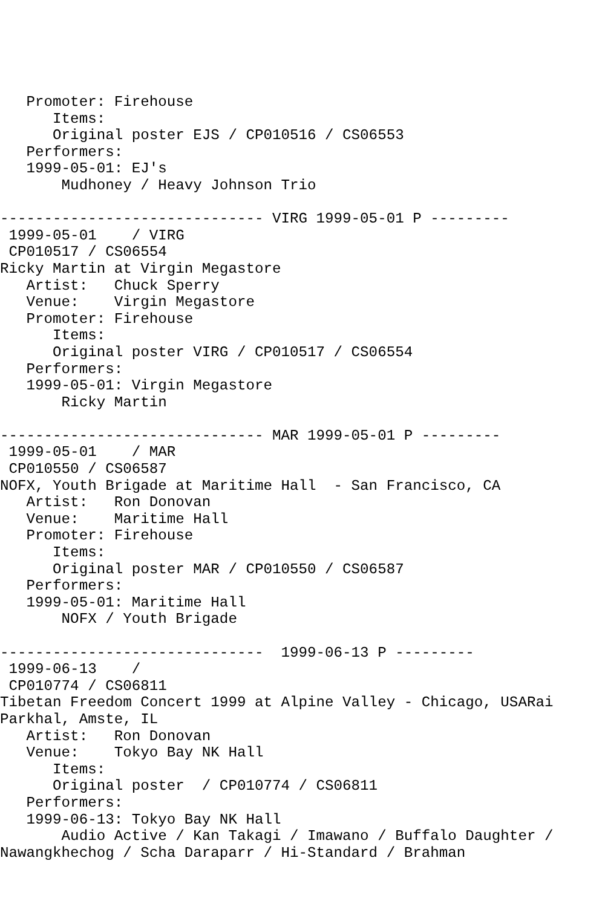Promoter: Firehouse
      Items:
      Original poster EJS / CP010516 / CS06553
   Performers:
   1999-05-01: EJ's
       Mudhoney / Heavy Johnson Trio

------------------------------ VIRG 1999-05-01 P ---------
 1999-05-01    / VIRG
 CP010517 / CS06554
Ricky Martin at Virgin Megastore
   Artist:   Chuck Sperry
   Venue:    Virgin Megastore
   Promoter: Firehouse
      Items:
      Original poster VIRG / CP010517 / CS06554
   Performers:
   1999-05-01: Virgin Megastore
       Ricky Martin

------------------------------ MAR 1999-05-01 P ---------
 1999-05-01    / MAR
 CP010550 / CS06587
NOFX, Youth Brigade at Maritime Hall  - San Francisco, CA
   Artist:   Ron Donovan
   Venue:    Maritime Hall
   Promoter: Firehouse
      Items:
      Original poster MAR / CP010550 / CS06587
   Performers:
   1999-05-01: Maritime Hall
       NOFX / Youth Brigade

------------------------------  1999-06-13 P ---------
 1999-06-13    /
 CP010774 / CS06811
Tibetan Freedom Concert 1999 at Alpine Valley - Chicago, USARai
Parkhal, Amste, IL
   Artist:   Ron Donovan
   Venue:    Tokyo Bay NK Hall
      Items:
      Original poster  / CP010774 / CS06811
   Performers:
   1999-06-13: Tokyo Bay NK Hall
       Audio Active / Kan Takagi / Imawano / Buffalo Daughter /
Nawangkhechog / Scha Daraparr / Hi-Standard / Brahman